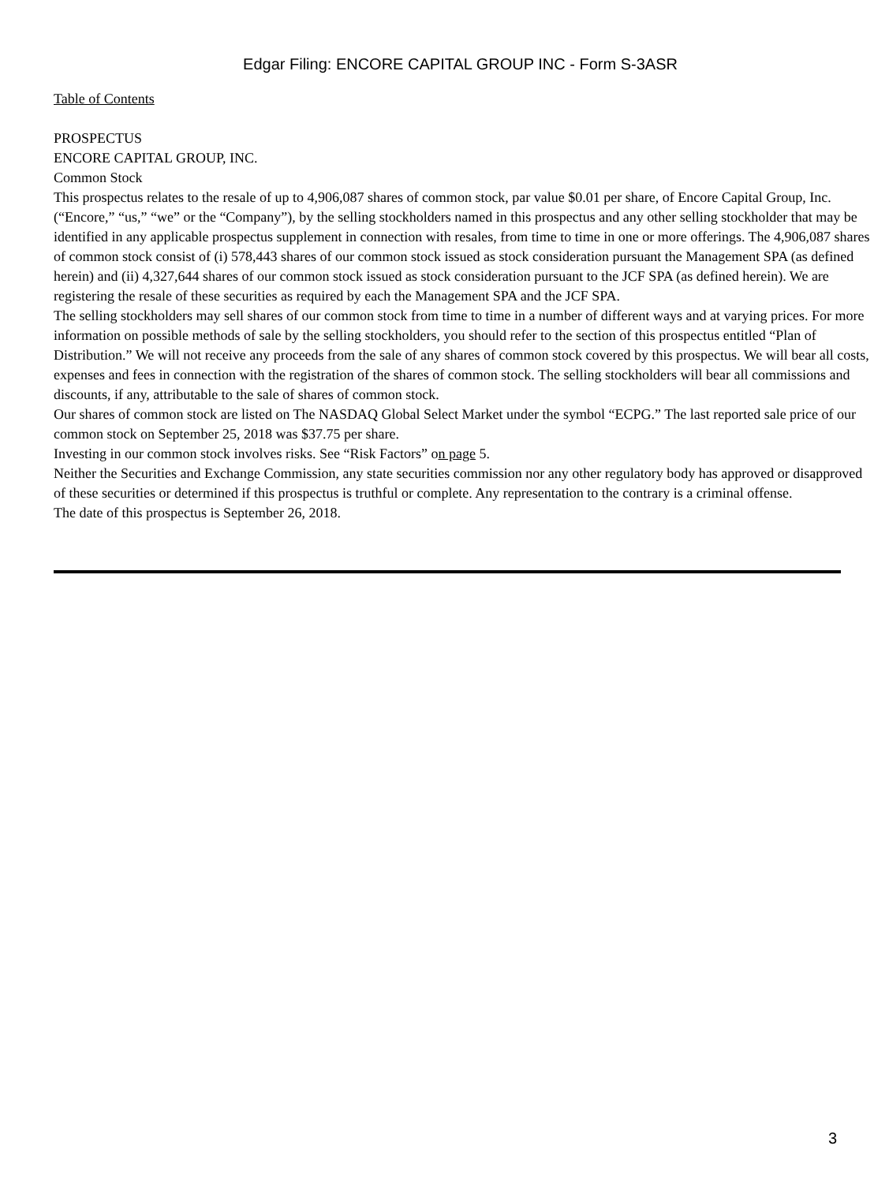Edgar Filing: ENCORE CAPITAL GROUP INC - Form S-3ASR
Table of Contents
PROSPECTUS
ENCORE CAPITAL GROUP, INC.
Common Stock
This prospectus relates to the resale of up to 4,906,087 shares of common stock, par value $0.01 per share, of Encore Capital Group, Inc. (“Encore,” “us,” “we” or the “Company”), by the selling stockholders named in this prospectus and any other selling stockholder that may be identified in any applicable prospectus supplement in connection with resales, from time to time in one or more offerings. The 4,906,087 shares of common stock consist of (i) 578,443 shares of our common stock issued as stock consideration pursuant the Management SPA (as defined herein) and (ii) 4,327,644 shares of our common stock issued as stock consideration pursuant to the JCF SPA (as defined herein). We are registering the resale of these securities as required by each the Management SPA and the JCF SPA.
The selling stockholders may sell shares of our common stock from time to time in a number of different ways and at varying prices. For more information on possible methods of sale by the selling stockholders, you should refer to the section of this prospectus entitled “Plan of Distribution.” We will not receive any proceeds from the sale of any shares of common stock covered by this prospectus. We will bear all costs, expenses and fees in connection with the registration of the shares of common stock. The selling stockholders will bear all commissions and discounts, if any, attributable to the sale of shares of common stock.
Our shares of common stock are listed on The NASDAQ Global Select Market under the symbol “ECPG.” The last reported sale price of our common stock on September 25, 2018 was $37.75 per share.
Investing in our common stock involves risks. See “Risk Factors” on page 5.
Neither the Securities and Exchange Commission, any state securities commission nor any other regulatory body has approved or disapproved of these securities or determined if this prospectus is truthful or complete. Any representation to the contrary is a criminal offense.
The date of this prospectus is September 26, 2018.
3